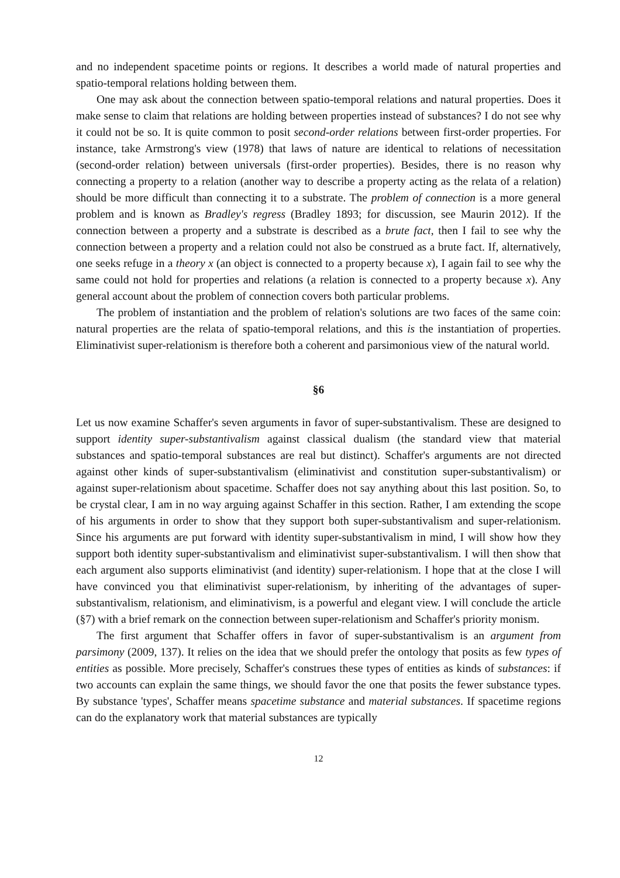and no independent spacetime points or regions. It describes a world made of natural properties and spatio-temporal relations holding between them.
One may ask about the connection between spatio-temporal relations and natural properties. Does it make sense to claim that relations are holding between properties instead of substances? I do not see why it could not be so. It is quite common to posit second-order relations between first-order properties. For instance, take Armstrong's view (1978) that laws of nature are identical to relations of necessitation (second-order relation) between universals (first-order properties). Besides, there is no reason why connecting a property to a relation (another way to describe a property acting as the relata of a relation) should be more difficult than connecting it to a substrate. The problem of connection is a more general problem and is known as Bradley's regress (Bradley 1893; for discussion, see Maurin 2012). If the connection between a property and a substrate is described as a brute fact, then I fail to see why the connection between a property and a relation could not also be construed as a brute fact. If, alternatively, one seeks refuge in a theory x (an object is connected to a property because x), I again fail to see why the same could not hold for properties and relations (a relation is connected to a property because x). Any general account about the problem of connection covers both particular problems.
The problem of instantiation and the problem of relation's solutions are two faces of the same coin: natural properties are the relata of spatio-temporal relations, and this is the instantiation of properties. Eliminativist super-relationism is therefore both a coherent and parsimonious view of the natural world.
§6
Let us now examine Schaffer's seven arguments in favor of super-substantivalism. These are designed to support identity super-substantivalism against classical dualism (the standard view that material substances and spatio-temporal substances are real but distinct). Schaffer's arguments are not directed against other kinds of super-substantivalism (eliminativist and constitution super-substantivalism) or against super-relationism about spacetime. Schaffer does not say anything about this last position. So, to be crystal clear, I am in no way arguing against Schaffer in this section. Rather, I am extending the scope of his arguments in order to show that they support both super-substantivalism and super-relationism. Since his arguments are put forward with identity super-substantivalism in mind, I will show how they support both identity super-substantivalism and eliminativist super-substantivalism. I will then show that each argument also supports eliminativist (and identity) super-relationism. I hope that at the close I will have convinced you that eliminativist super-relationism, by inheriting of the advantages of super-substantivalism, relationism, and eliminativism, is a powerful and elegant view. I will conclude the article (§7) with a brief remark on the connection between super-relationism and Schaffer's priority monism.
The first argument that Schaffer offers in favor of super-substantivalism is an argument from parsimony (2009, 137). It relies on the idea that we should prefer the ontology that posits as few types of entities as possible. More precisely, Schaffer's construes these types of entities as kinds of substances: if two accounts can explain the same things, we should favor the one that posits the fewer substance types. By substance 'types', Schaffer means spacetime substance and material substances. If spacetime regions can do the explanatory work that material substances are typically
12